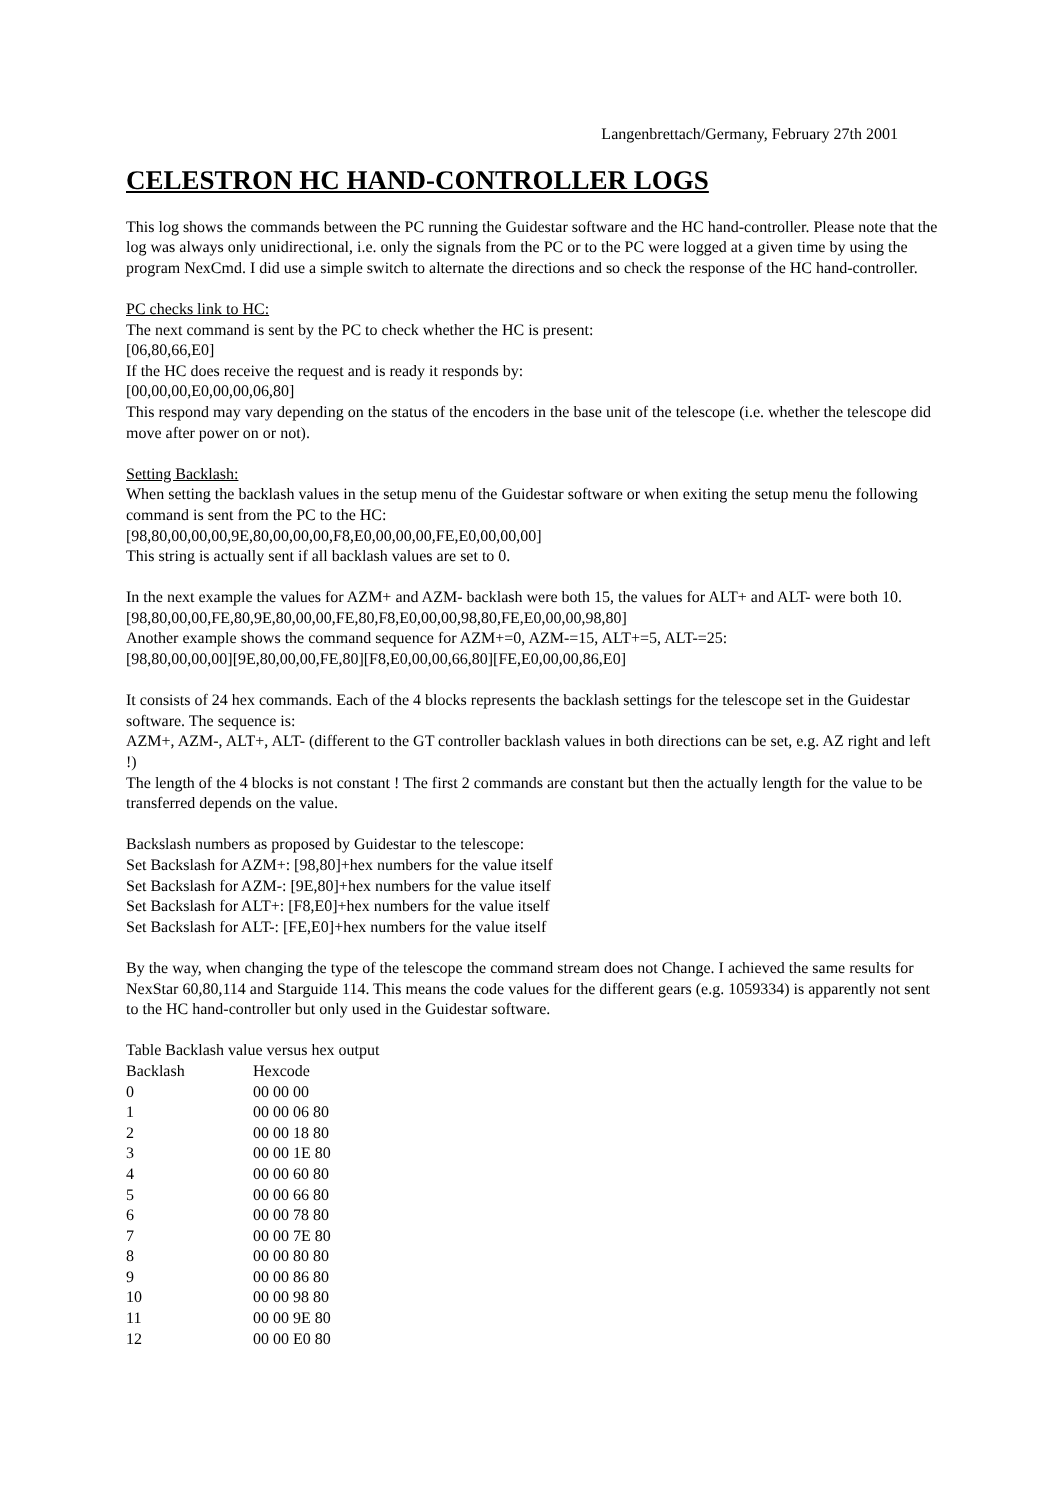Langenbrettach/Germany, February 27th 2001
CELESTRON HC HAND-CONTROLLER LOGS
This log shows the commands between the PC running the Guidestar software and the HC hand-controller. Please note that the log was always only unidirectional, i.e. only the signals from the PC or to the PC were logged at a given time by using the program NexCmd. I did use a simple switch to alternate the directions and so check the response of the HC hand-controller.
PC checks link to HC:
The next command is sent by the PC to check whether the HC is present:
[06,80,66,E0]
If the HC does receive the request and is ready it responds by:
[00,00,00,E0,00,00,06,80]
This respond may vary depending on the status of the encoders in the base unit of the telescope (i.e. whether the telescope did move after power on or not).
Setting Backlash:
When setting the backlash values in the setup menu of the Guidestar software or when exiting the setup menu the following command is sent from the PC to the HC:
[98,80,00,00,00,9E,80,00,00,00,F8,E0,00,00,00,FE,E0,00,00,00]
This string is actually sent if all backlash values are set to 0.
In the next example the values for AZM+ and AZM- backlash were both 15, the values for ALT+ and ALT- were both 10.
[98,80,00,00,FE,80,9E,80,00,00,FE,80,F8,E0,00,00,98,80,FE,E0,00,00,98,80]
Another example shows the command sequence for AZM+=0, AZM-=15, ALT+=5, ALT-=25:
[98,80,00,00,00][9E,80,00,00,FE,80][F8,E0,00,00,66,80][FE,E0,00,00,86,E0]
It consists of 24 hex commands. Each of the 4 blocks represents the backlash settings for the telescope set in the Guidestar software. The sequence is:
AZM+, AZM-, ALT+, ALT- (different to the GT controller backlash values in both directions can be set, e.g. AZ right and left !)
The length of the 4 blocks is not constant ! The first 2 commands are constant but then the actually length for the value to be transferred depends on the value.
Backslash numbers as proposed by Guidestar to the telescope:
Set Backslash for AZM+: [98,80]+hex numbers for the value itself
Set Backslash for AZM-: [9E,80]+hex numbers for the value itself
Set Backslash for ALT+: [F8,E0]+hex numbers for the value itself
Set Backslash for ALT-: [FE,E0]+hex numbers for the value itself
By the way, when changing the type of the telescope the command stream does not Change. I achieved the same results for NexStar 60,80,114 and Starguide 114. This means the code values for the different gears (e.g. 1059334) is apparently not sent to the HC hand-controller but only used in the Guidestar software.
Table Backlash value versus hex output
| Backlash | Hexcode |
| 0 | 00 00 00 |
| 1 | 00 00 06 80 |
| 2 | 00 00 18 80 |
| 3 | 00 00 1E 80 |
| 4 | 00 00 60 80 |
| 5 | 00 00 66 80 |
| 6 | 00 00 78 80 |
| 7 | 00 00 7E 80 |
| 8 | 00 00 80 80 |
| 9 | 00 00 86 80 |
| 10 | 00 00 98 80 |
| 11 | 00 00 9E 80 |
| 12 | 00 00 E0 80 |